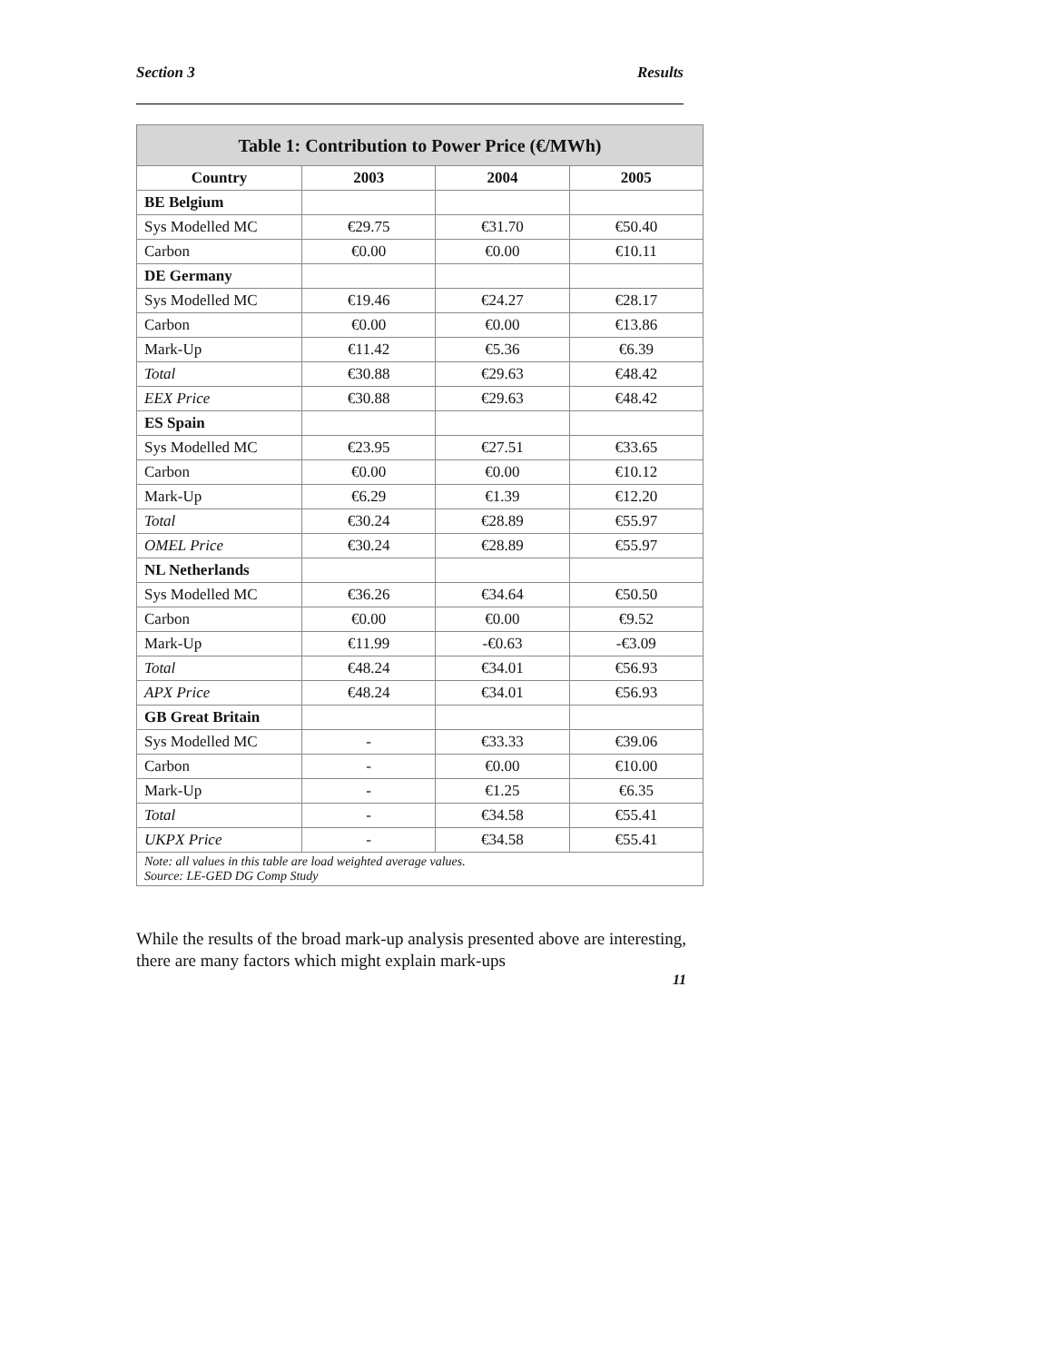Section 3 Results
| Table 1: Contribution to Power Price (€/MWh) | | | |
| --- | --- | --- | --- |
| Country | 2003 | 2004 | 2005 |
| BE Belgium | | | |
| Sys Modelled MC | €29.75 | €31.70 | €50.40 |
| Carbon | €0.00 | €0.00 | €10.11 |
| DE Germany | | | |
| Sys Modelled MC | €19.46 | €24.27 | €28.17 |
| Carbon | €0.00 | €0.00 | €13.86 |
| Mark-Up | €11.42 | €5.36 | €6.39 |
| Total | €30.88 | €29.63 | €48.42 |
| EEX Price | €30.88 | €29.63 | €48.42 |
| ES Spain | | | |
| Sys Modelled MC | €23.95 | €27.51 | €33.65 |
| Carbon | €0.00 | €0.00 | €10.12 |
| Mark-Up | €6.29 | €1.39 | €12.20 |
| Total | €30.24 | €28.89 | €55.97 |
| OMEL Price | €30.24 | €28.89 | €55.97 |
| NL Netherlands | | | |
| Sys Modelled MC | €36.26 | €34.64 | €50.50 |
| Carbon | €0.00 | €0.00 | €9.52 |
| Mark-Up | €11.99 | -€0.63 | -€3.09 |
| Total | €48.24 | €34.01 | €56.93 |
| APX Price | €48.24 | €34.01 | €56.93 |
| GB Great Britain | | | |
| Sys Modelled MC | - | €33.33 | €39.06 |
| Carbon | - | €0.00 | €10.00 |
| Mark-Up | - | €1.25 | €6.35 |
| Total | - | €34.58 | €55.41 |
| UKPX Price | - | €34.58 | €55.41 |
| Note: all values in this table are load weighted average values. Source: LE-GED DG Comp Study | | | |
While the results of the broad mark-up analysis presented above are interesting, there are many factors which might explain mark-ups
11